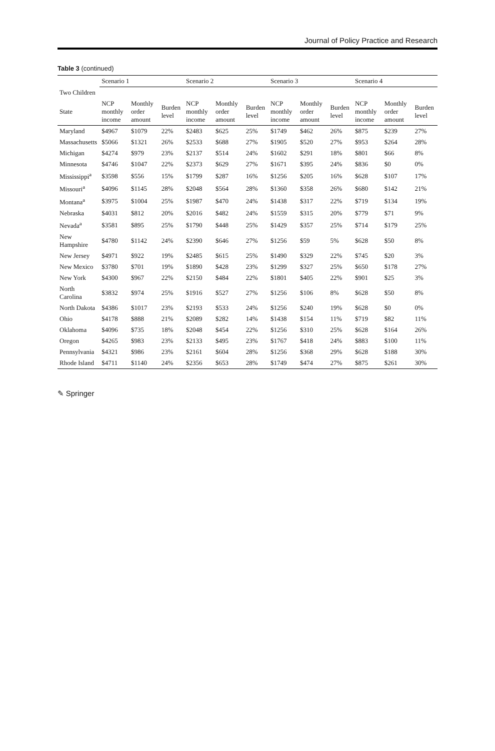Journal of Policy Practice and Research
Table 3 (continued)
| | Scenario 1 | | | Scenario 2 | | | Scenario 3 | | | Scenario 4 | | |
| --- | --- | --- | --- | --- | --- | --- | --- | --- | --- | --- | --- | --- |
| Two Children | | | | | | | | | | | | |
| State | NCP monthly income | Monthly order amount | Burden level | NCP monthly income | Monthly order amount | Burden level | NCP monthly income | Monthly order amount | Burden level | NCP monthly income | Monthly order amount | Burden level |
| Maryland | $4967 | $1079 | 22% | $2483 | $625 | 25% | $1749 | $462 | 26% | $875 | $239 | 27% |
| Massachusetts | $5066 | $1321 | 26% | $2533 | $688 | 27% | $1905 | $520 | 27% | $953 | $264 | 28% |
| Michigan | $4274 | $979 | 23% | $2137 | $514 | 24% | $1602 | $291 | 18% | $801 | $66 | 8% |
| Minnesota | $4746 | $1047 | 22% | $2373 | $629 | 27% | $1671 | $395 | 24% | $836 | $0 | 0% |
| Mississippi<sup>a</sup> | $3598 | $556 | 15% | $1799 | $287 | 16% | $1256 | $205 | 16% | $628 | $107 | 17% |
| Missouri<sup>a</sup> | $4096 | $1145 | 28% | $2048 | $564 | 28% | $1360 | $358 | 26% | $680 | $142 | 21% |
| Montana<sup>a</sup> | $3975 | $1004 | 25% | $1987 | $470 | 24% | $1438 | $317 | 22% | $719 | $134 | 19% |
| Nebraska | $4031 | $812 | 20% | $2016 | $482 | 24% | $1559 | $315 | 20% | $779 | $71 | 9% |
| Nevada<sup>a</sup> | $3581 | $895 | 25% | $1790 | $448 | 25% | $1429 | $357 | 25% | $714 | $179 | 25% |
| New Hampshire | $4780 | $1142 | 24% | $2390 | $646 | 27% | $1256 | $59 | 5% | $628 | $50 | 8% |
| New Jersey | $4971 | $922 | 19% | $2485 | $615 | 25% | $1490 | $329 | 22% | $745 | $20 | 3% |
| New Mexico | $3780 | $701 | 19% | $1890 | $428 | 23% | $1299 | $327 | 25% | $650 | $178 | 27% |
| New York | $4300 | $967 | 22% | $2150 | $484 | 22% | $1801 | $405 | 22% | $901 | $25 | 3% |
| North Carolina | $3832 | $974 | 25% | $1916 | $527 | 27% | $1256 | $106 | 8% | $628 | $50 | 8% |
| North Dakota | $4386 | $1017 | 23% | $2193 | $533 | 24% | $1256 | $240 | 19% | $628 | $0 | 0% |
| Ohio | $4178 | $888 | 21% | $2089 | $282 | 14% | $1438 | $154 | 11% | $719 | $82 | 11% |
| Oklahoma | $4096 | $735 | 18% | $2048 | $454 | 22% | $1256 | $310 | 25% | $628 | $164 | 26% |
| Oregon | $4265 | $983 | 23% | $2133 | $495 | 23% | $1767 | $418 | 24% | $883 | $100 | 11% |
| Pennsylvania | $4321 | $986 | 23% | $2161 | $604 | 28% | $1256 | $368 | 29% | $628 | $188 | 30% |
| Rhode Island | $4711 | $1140 | 24% | $2356 | $653 | 28% | $1749 | $474 | 27% | $875 | $261 | 30% |
✎ Springer